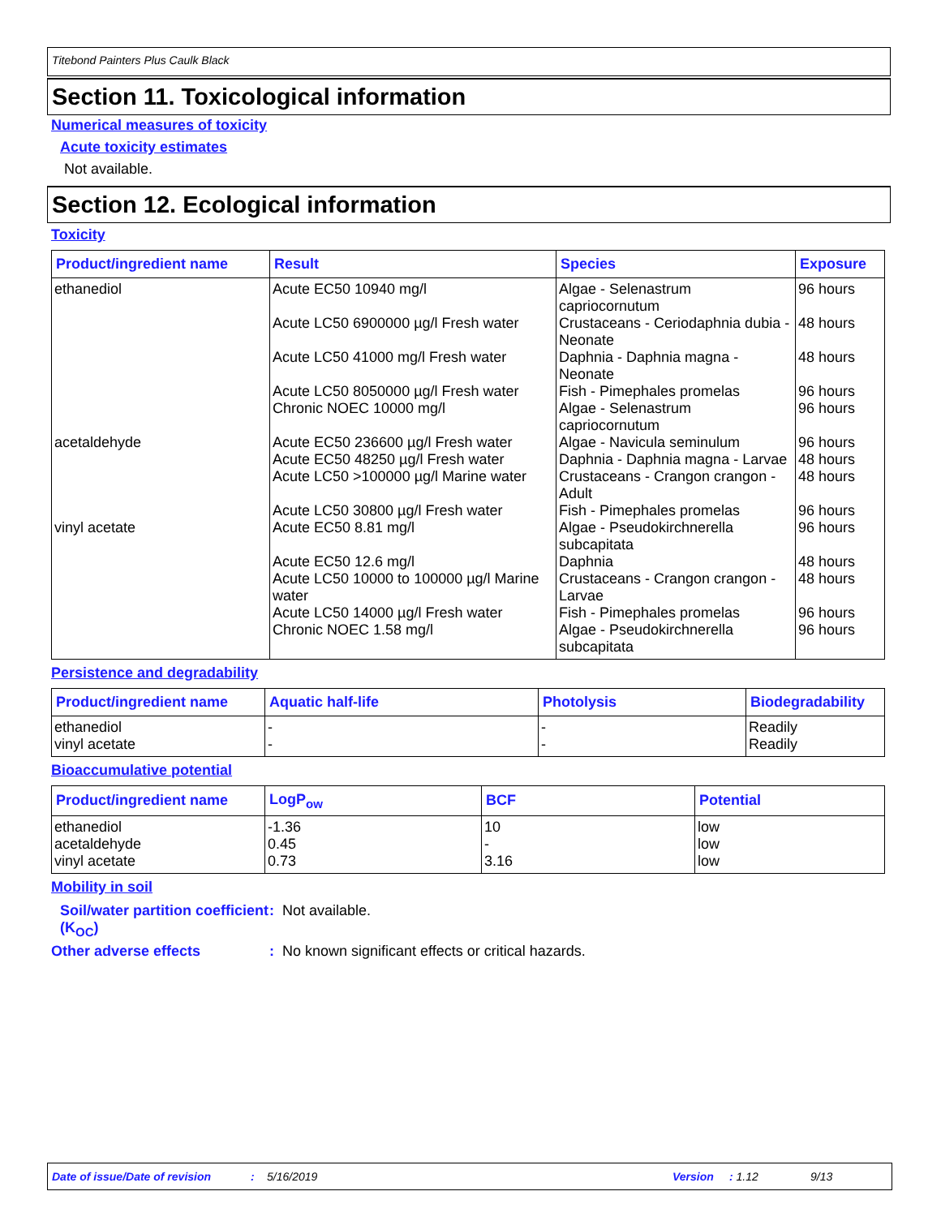Titebond Painters Plus Caulk Black
Section 11. Toxicological information
Numerical measures of toxicity
Acute toxicity estimates
Not available.
Section 12. Ecological information
Toxicity
| Product/ingredient name | Result | Species | Exposure |
| --- | --- | --- | --- |
| ethanediol | Acute EC50 10940 mg/l | Algae - Selenastrum capriocornutum | 96 hours |
| | Acute LC50 6900000 µg/l Fresh water | Crustaceans - Ceriodaphnia dubia - Neonate | 48 hours |
| | Acute LC50 41000 mg/l Fresh water | Daphnia - Daphnia magna - Neonate | 48 hours |
| | Acute LC50 8050000 µg/l Fresh water | Fish - Pimephales promelas | 96 hours |
| | Chronic NOEC 10000 mg/l | Algae - Selenastrum capriocornutum | 96 hours |
| acetaldehyde | Acute EC50 236600 µg/l Fresh water | Algae - Navicula seminulum | 96 hours |
| | Acute EC50 48250 µg/l Fresh water | Daphnia - Daphnia magna - Larvae | 48 hours |
| | Acute LC50 >100000 µg/l Marine water | Crustaceans - Crangon crangon - Adult | 48 hours |
| | Acute LC50 30800 µg/l Fresh water | Fish - Pimephales promelas | 96 hours |
| vinyl acetate | Acute EC50 8.81 mg/l | Algae - Pseudokirchnerella subcapitata | 96 hours |
| | Acute EC50 12.6 mg/l | Daphnia | 48 hours |
| | Acute LC50 10000 to 100000 µg/l Marine water | Crustaceans - Crangon crangon - Larvae | 48 hours |
| | Acute LC50 14000 µg/l Fresh water | Fish - Pimephales promelas | 96 hours |
| | Chronic NOEC 1.58 mg/l | Algae - Pseudokirchnerella subcapitata | 96 hours |
Persistence and degradability
| Product/ingredient name | Aquatic half-life | Photolysis | Biodegradability |
| --- | --- | --- | --- |
| ethanediol | - | - | Readily |
| vinyl acetate | - | - | Readily |
Bioaccumulative potential
| Product/ingredient name | LogP<sub>ow</sub> | BCF | Potential |
| --- | --- | --- | --- |
| ethanediol | -1.36 | 10 | low |
| acetaldehyde | 0.45 | - | low |
| vinyl acetate | 0.73 | 3.16 | low |
Mobility in soil
Soil/water partition coefficient (K<sub>OC</sub>)
: Not available.
Other adverse effects : No known significant effects or critical hazards.
Date of issue/Date of revision: 5/16/2019 Version: 1.12 9/13